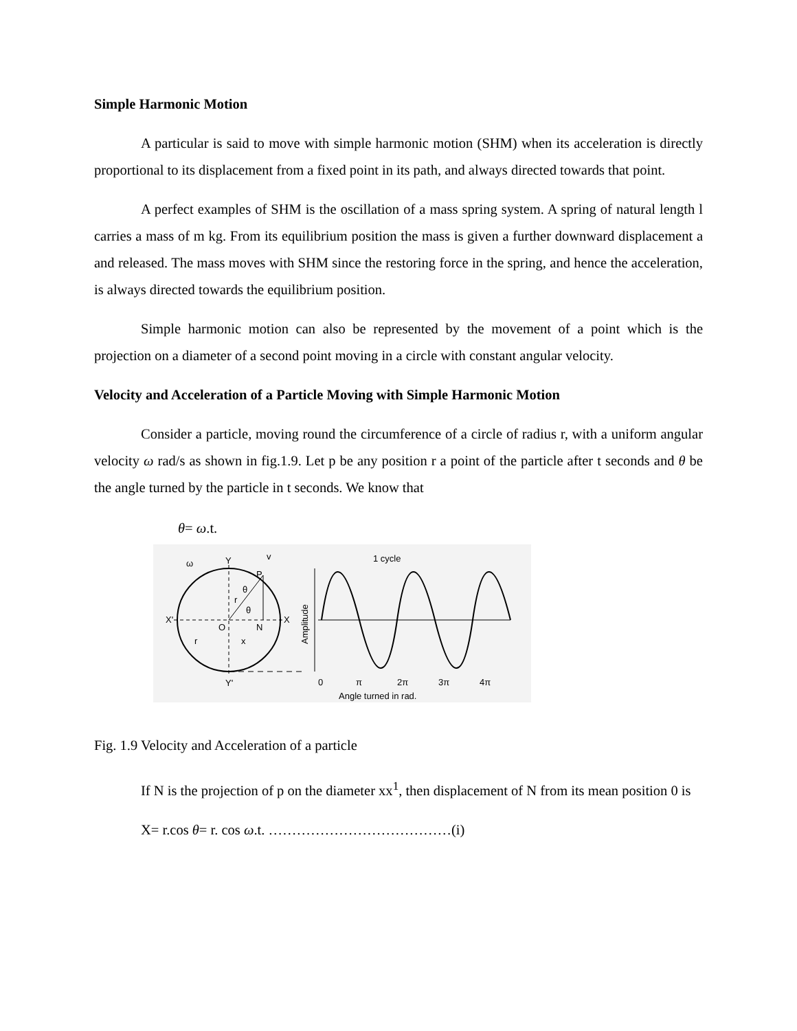Simple Harmonic Motion
A particular is said to move with simple harmonic motion (SHM) when its acceleration is directly proportional to its displacement from a fixed point in its path, and always directed towards that point.
A perfect examples of SHM is the oscillation of a mass spring system. A spring of natural length l carries a mass of m kg. From its equilibrium position the mass is given a further downward displacement a and released. The mass moves with SHM since the restoring force in the spring, and hence the acceleration, is always directed towards the equilibrium position.
Simple harmonic motion can also be represented by the movement of a point which is the projection on a diameter of a second point moving in a circle with constant angular velocity.
Velocity and Acceleration of a Particle Moving with Simple Harmonic Motion
Consider a particle, moving round the circumference of a circle of radius r, with a uniform angular velocity ω rad/s as shown in fig.1.9. Let p be any position r a point of the particle after t seconds and θ be the angle turned by the particle in t seconds. We know that
θ= ω.t.
P
Y
X'
X
O
N
Y'
θ
θ
r
ω
v
r
x
Amplitude
1 cycle
0
π
2π
3π
4π
Angle turned in rad.
Fig. 1.9 Velocity and Acceleration of a particle
If N is the projection of p on the diameter xx<sup>1</sup>, then displacement of N from its mean position 0 is
X= r.cos θ= r. cos ω.t. …………………………………(i)